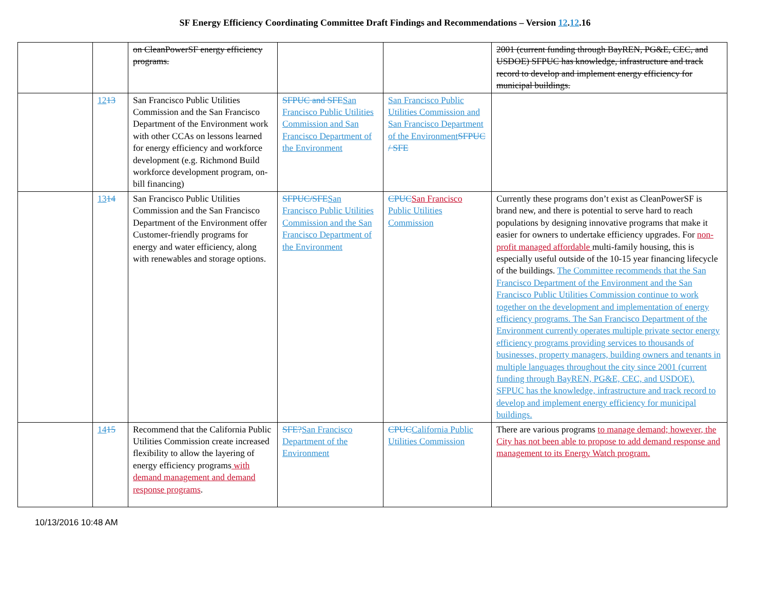SF Energy Efficiency Coordinating Committee Draft Findings and Recommendations – Version 12.12.16
| | | on CleanPowerSF energy efficiency programs. | | | 2001 (current funding through BayREN, PG&E, CEC, and USDOE) SFPUC has knowledge, infrastructure and track record to develop and implement energy efficiency for municipal buildings. |
| | 12 13 | San Francisco Public Utilities Commission and the San Francisco Department of the Environment work with other CCAs on lessons learned for energy efficiency and workforce development (e.g. Richmond Build workforce development program, on-bill financing) | SFPUC and SFE San Francisco Public Utilities Commission and San Francisco Department of the Environment | San Francisco Public Utilities Commission and San Francisco Department of the Environment SFPUC / SFE | |
| | 13 14 | San Francisco Public Utilities Commission and the San Francisco Department of the Environment offer Customer-friendly programs for energy and water efficiency, along with renewables and storage options. | SFPUC/SFE San Francisco Public Utilities Commission and the San Francisco Department of the Environment | CPUC San Francisco Public Utilities Commission | Currently these programs don’t exist as CleanPowerSF is brand new, and there is potential to serve hard to reach populations by designing innovative programs that make it easier for owners to undertake efficiency upgrades. For non-profit managed affordable multi-family housing, this is especially useful outside of the 10-15 year financing lifecycle of the buildings. The Committee recommends that the San Francisco Department of the Environment and the San Francisco Public Utilities Commission continue to work together on the development and implementation of energy efficiency programs. The San Francisco Department of the Environment currently operates multiple private sector energy efficiency programs providing services to thousands of businesses, property managers, building owners and tenants in multiple languages throughout the city since 2001 (current funding through BayREN, PG&E, CEC, and USDOE). SFPUC has the knowledge, infrastructure and track record to develop and implement energy efficiency for municipal buildings. |
| | 14 15 | Recommend that the California Public Utilities Commission create increased flexibility to allow the layering of energy efficiency programs with demand management and demand response programs . | SFE? San Francisco Department of the Environment | CPUC California Public Utilities Commission | There are various programs to manage demand; however, the City has not been able to propose to add demand response and management to its Energy Watch program. |
10/13/2016 10:48 AM